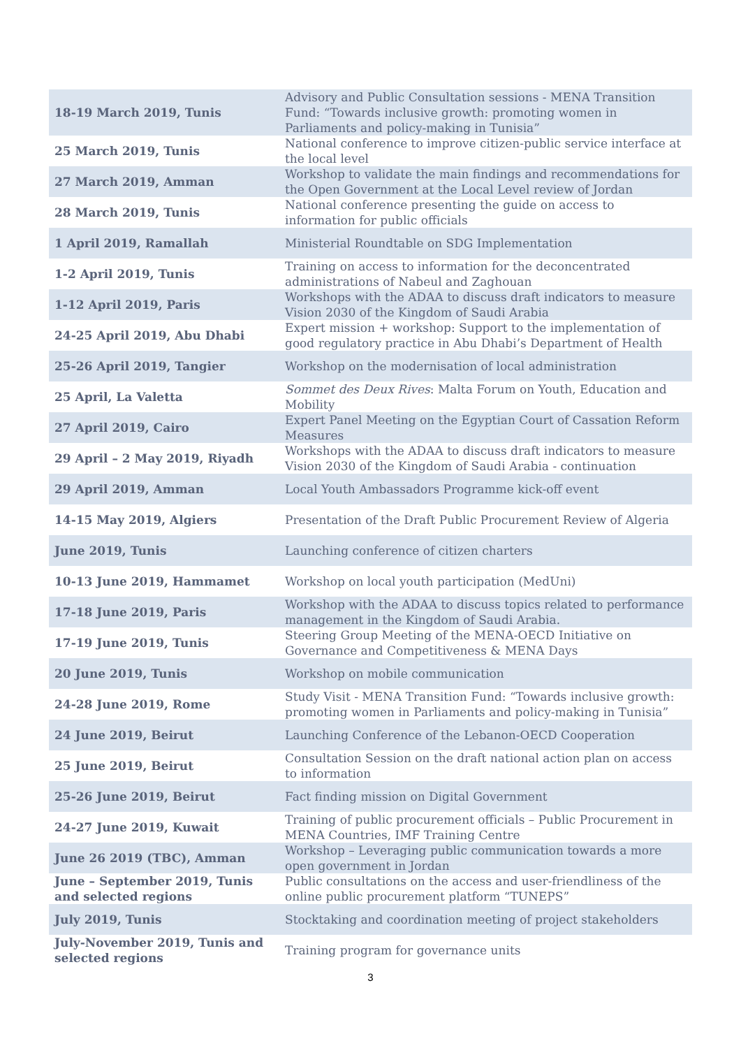| 18-19 March 2019, Tunis | Advisory and Public Consultation sessions - MENA Transition Fund: “Towards inclusive growth: promoting women in Parliaments and policy-making in Tunisia” |
| 25 March 2019, Tunis | National conference to improve citizen-public service interface at the local level |
| 27 March 2019, Amman | Workshop to validate the main findings and recommendations for the Open Government at the Local Level review of Jordan |
| 28 March 2019, Tunis | National conference presenting the guide on access to information for public officials |
| 1 April 2019, Ramallah | Ministerial Roundtable on SDG Implementation |
| 1-2 April 2019, Tunis | Training on access to information for the deconcentrated administrations of Nabeul and Zaghouan |
| 1-12 April 2019, Paris | Workshops with the ADAA to discuss draft indicators to measure Vision 2030 of the Kingdom of Saudi Arabia |
| 24-25 April 2019, Abu Dhabi | Expert mission + workshop: Support to the implementation of good regulatory practice in Abu Dhabi’s Department of Health |
| 25-26 April 2019, Tangier | Workshop on the modernisation of local administration |
| 25 April, La Valetta | Sommet des Deux Rives : Malta Forum on Youth, Education and Mobility |
| 27 April 2019, Cairo | Expert Panel Meeting on the Egyptian Court of Cassation Reform Measures |
| 29 April – 2 May 2019, Riyadh | Workshops with the ADAA to discuss draft indicators to measure Vision 2030 of the Kingdom of Saudi Arabia - continuation |
| 29 April 2019, Amman | Local Youth Ambassadors Programme kick-off event |
| 14-15 May 2019, Algiers | Presentation of the Draft Public Procurement Review of Algeria |
| June 2019, Tunis | Launching conference of citizen charters |
| 10-13 June 2019, Hammamet | Workshop on local youth participation (MedUni) |
| 17-18 June 2019, Paris | Workshop with the ADAA to discuss topics related to performance management in the Kingdom of Saudi Arabia. |
| 17-19 June 2019, Tunis | Steering Group Meeting of the MENA-OECD Initiative on Governance and Competitiveness & MENA Days |
| 20 June 2019, Tunis | Workshop on mobile communication |
| 24-28 June 2019, Rome | Study Visit - MENA Transition Fund: “Towards inclusive growth: promoting women in Parliaments and policy-making in Tunisia” |
| 24 June 2019, Beirut | Launching Conference of the Lebanon-OECD Cooperation |
| 25 June 2019, Beirut | Consultation Session on the draft national action plan on access to information |
| 25-26 June 2019, Beirut | Fact finding mission on Digital Government |
| 24-27 June 2019, Kuwait | Training of public procurement officials – Public Procurement in MENA Countries, IMF Training Centre |
| June 26 2019 (TBC), Amman | Workshop – Leveraging public communication towards a more open government in Jordan |
| June – September 2019, Tunis and selected regions | Public consultations on the access and user-friendliness of the online public procurement platform “TUNEPS” |
| July 2019, Tunis | Stocktaking and coordination meeting of project stakeholders |
| July-November 2019, Tunis and selected regions | Training program for governance units |
3